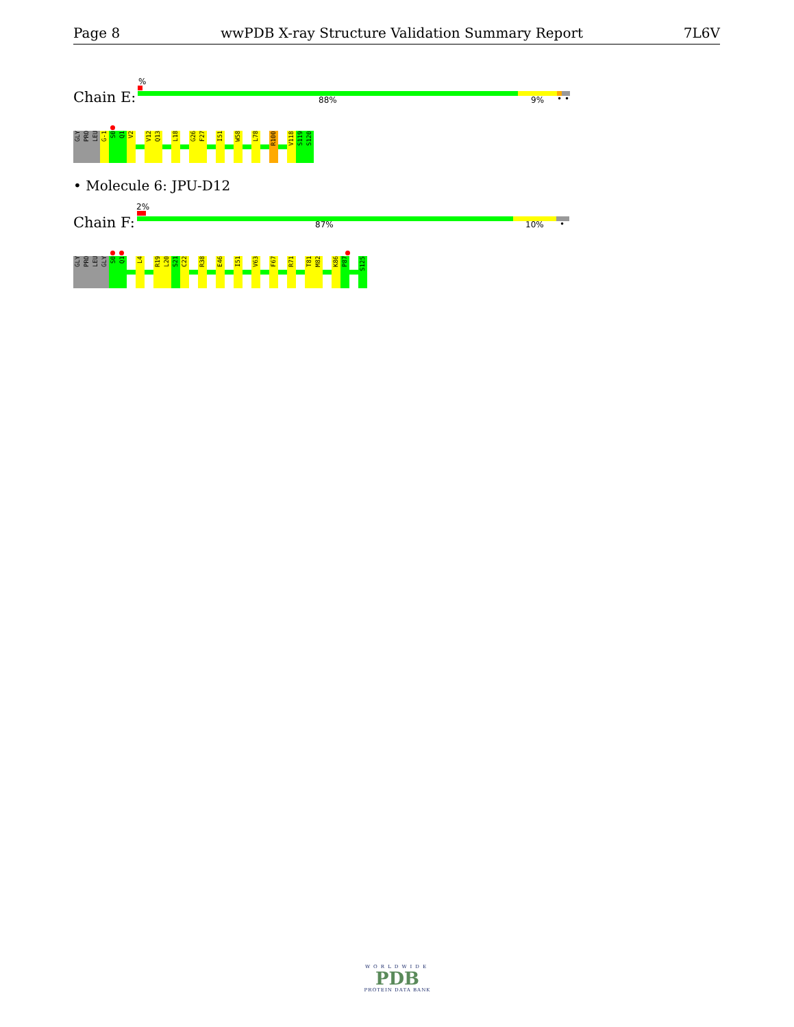Page 8 wwPDB X-ray Structure Validation Summary Report 7L6V
%
Chain E: 88% 9% • •
GLY
PRO
LEU
G-1
S0
Q1
V2
V12
Q13
L18
G26
F27
I51
W58
L78
R100
V118
S119
S120
• Molecule 6: JPU-D12
2%
Chain F: 87% 10% •
GLY
PRO
LEU
GLY
S0
Q1
L4
R19
L20
S21
C22
R38
E46
I51
V63
F67
R71
T81
M82
K86
P87
S125
WORLDWIDE
PDB
PROTEIN DATA BANK